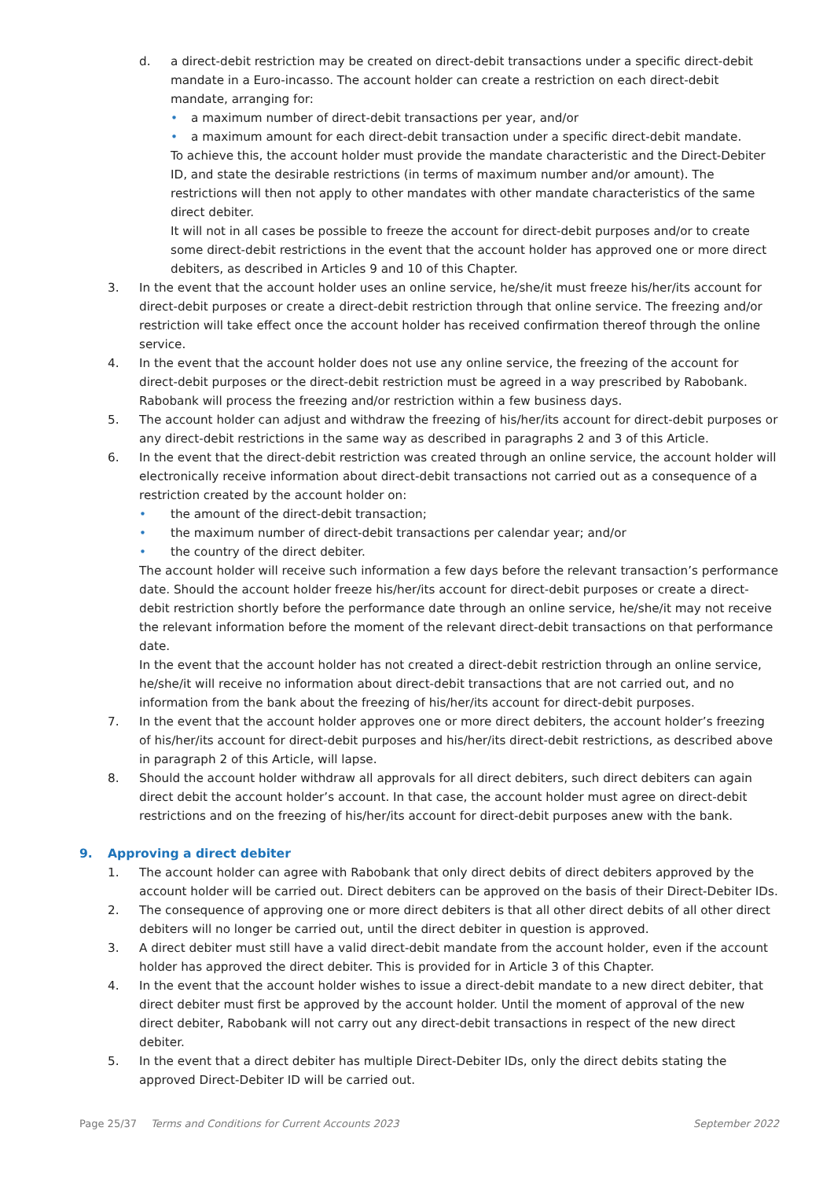d. a direct-debit restriction may be created on direct-debit transactions under a specific direct-debit mandate in a Euro-incasso. The account holder can create a restriction on each direct-debit mandate, arranging for:
• a maximum number of direct-debit transactions per year, and/or
• a maximum amount for each direct-debit transaction under a specific direct-debit mandate.
To achieve this, the account holder must provide the mandate characteristic and the Direct-Debiter ID, and state the desirable restrictions (in terms of maximum number and/or amount). The restrictions will then not apply to other mandates with other mandate characteristics of the same direct debiter.
It will not in all cases be possible to freeze the account for direct-debit purposes and/or to create some direct-debit restrictions in the event that the account holder has approved one or more direct debiters, as described in Articles 9 and 10 of this Chapter.
3. In the event that the account holder uses an online service, he/she/it must freeze his/her/its account for direct-debit purposes or create a direct-debit restriction through that online service. The freezing and/or restriction will take effect once the account holder has received confirmation thereof through the online service.
4. In the event that the account holder does not use any online service, the freezing of the account for direct-debit purposes or the direct-debit restriction must be agreed in a way prescribed by Rabobank. Rabobank will process the freezing and/or restriction within a few business days.
5. The account holder can adjust and withdraw the freezing of his/her/its account for direct-debit purposes or any direct-debit restrictions in the same way as described in paragraphs 2 and 3 of this Article.
6. In the event that the direct-debit restriction was created through an online service, the account holder will electronically receive information about direct-debit transactions not carried out as a consequence of a restriction created by the account holder on:
• the amount of the direct-debit transaction;
• the maximum number of direct-debit transactions per calendar year; and/or
• the country of the direct debiter.
The account holder will receive such information a few days before the relevant transaction’s performance date. Should the account holder freeze his/her/its account for direct-debit purposes or create a direct-debit restriction shortly before the performance date through an online service, he/she/it may not receive the relevant information before the moment of the relevant direct-debit transactions on that performance date.
In the event that the account holder has not created a direct-debit restriction through an online service, he/she/it will receive no information about direct-debit transactions that are not carried out, and no information from the bank about the freezing of his/her/its account for direct-debit purposes.
7. In the event that the account holder approves one or more direct debiters, the account holder’s freezing of his/her/its account for direct-debit purposes and his/her/its direct-debit restrictions, as described above in paragraph 2 of this Article, will lapse.
8. Should the account holder withdraw all approvals for all direct debiters, such direct debiters can again direct debit the account holder’s account. In that case, the account holder must agree on direct-debit restrictions and on the freezing of his/her/its account for direct-debit purposes anew with the bank.
9. Approving a direct debiter
1. The account holder can agree with Rabobank that only direct debits of direct debiters approved by the account holder will be carried out. Direct debiters can be approved on the basis of their Direct-Debiter IDs.
2. The consequence of approving one or more direct debiters is that all other direct debits of all other direct debiters will no longer be carried out, until the direct debiter in question is approved.
3. A direct debiter must still have a valid direct-debit mandate from the account holder, even if the account holder has approved the direct debiter. This is provided for in Article 3 of this Chapter.
4. In the event that the account holder wishes to issue a direct-debit mandate to a new direct debiter, that direct debiter must first be approved by the account holder. Until the moment of approval of the new direct debiter, Rabobank will not carry out any direct-debit transactions in respect of the new direct debiter.
5. In the event that a direct debiter has multiple Direct-Debiter IDs, only the direct debits stating the approved Direct-Debiter ID will be carried out.
Page 25/37 Terms and Conditions for Current Accounts 2023 September 2022